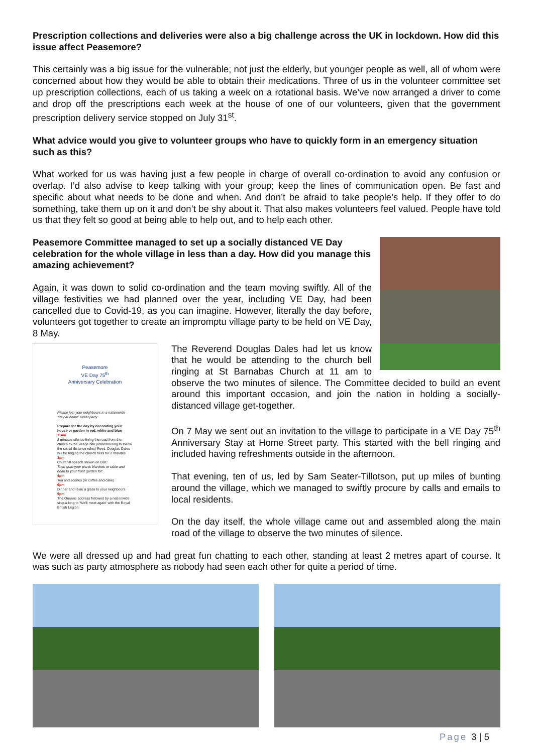Prescription collections and deliveries were also a big challenge across the UK in lockdown. How did this issue affect Peasemore?
This certainly was a big issue for the vulnerable; not just the elderly, but younger people as well, all of whom were concerned about how they would be able to obtain their medications. Three of us in the volunteer committee set up prescription collections, each of us taking a week on a rotational basis. We’ve now arranged a driver to come and drop off the prescriptions each week at the house of one of our volunteers, given that the government prescription delivery service stopped on July 31<sup>st</sup>.
What advice would you give to volunteer groups who have to quickly form in an emergency situation such as this?
What worked for us was having just a few people in charge of overall co-ordination to avoid any confusion or overlap. I’d also advise to keep talking with your group; keep the lines of communication open. Be fast and specific about what needs to be done and when. And don’t be afraid to take people’s help. If they offer to do something, take them up on it and don’t be shy about it. That also makes volunteers feel valued. People have told us that they felt so good at being able to help out, and to help each other.
Peasemore Committee managed to set up a socially distanced VE Day celebration for the whole village in less than a day. How did you manage this amazing achievement?
Again, it was down to solid co-ordination and the team moving swiftly. All of the village festivities we had planned over the year, including VE Day, had been cancelled due to Covid-19, as you can imagine. However, literally the day before, volunteers got together to create an impromptu village party to be held on VE Day, 8 May.
Peasemore
VE Day 75<sup>th</sup>
Anniversary Celebration
Please join your neighbours in a nationwide 'stay at home' street party
Prepare for the day by decorating your house or garden in red, white and blue
11am
2 minutes silence lining the road from the church to the village hall (remembering to follow the social distance rules) Revd. Douglas Dales will be ringing the church bells for 2 minutes
3pm
Churchill speech shown on BBC
Then grab your picnic blankets or table and head to your front garden for:
4pm
Tea and scones (or coffee and cake)
6pm
Dinner and raise a glass to your neighbours
9pm
The Queens address followed by a nationwide sing-a-long to 'We'll meet again' with the Royal British Legion
The Reverend Douglas Dales had let us know that he would be attending to the church bell ringing at St Barnabas Church at 11 am to observe the two minutes of silence. The Committee decided to build an event around this important occasion, and join the nation in holding a socially-distanced village get-together.
On 7 May we sent out an invitation to the village to participate in a VE Day 75<sup>th</sup> Anniversary Stay at Home Street party. This started with the bell ringing and included having refreshments outside in the afternoon.
That evening, ten of us, led by Sam Seater-Tillotson, put up miles of bunting around the village, which we managed to swiftly procure by calls and emails to local residents.
On the day itself, the whole village came out and assembled along the main road of the village to observe the two minutes of silence.
We were all dressed up and had great fun chatting to each other, standing at least 2 metres apart of course. It was such as party atmosphere as nobody had seen each other for quite a period of time.
Page 3 | 5